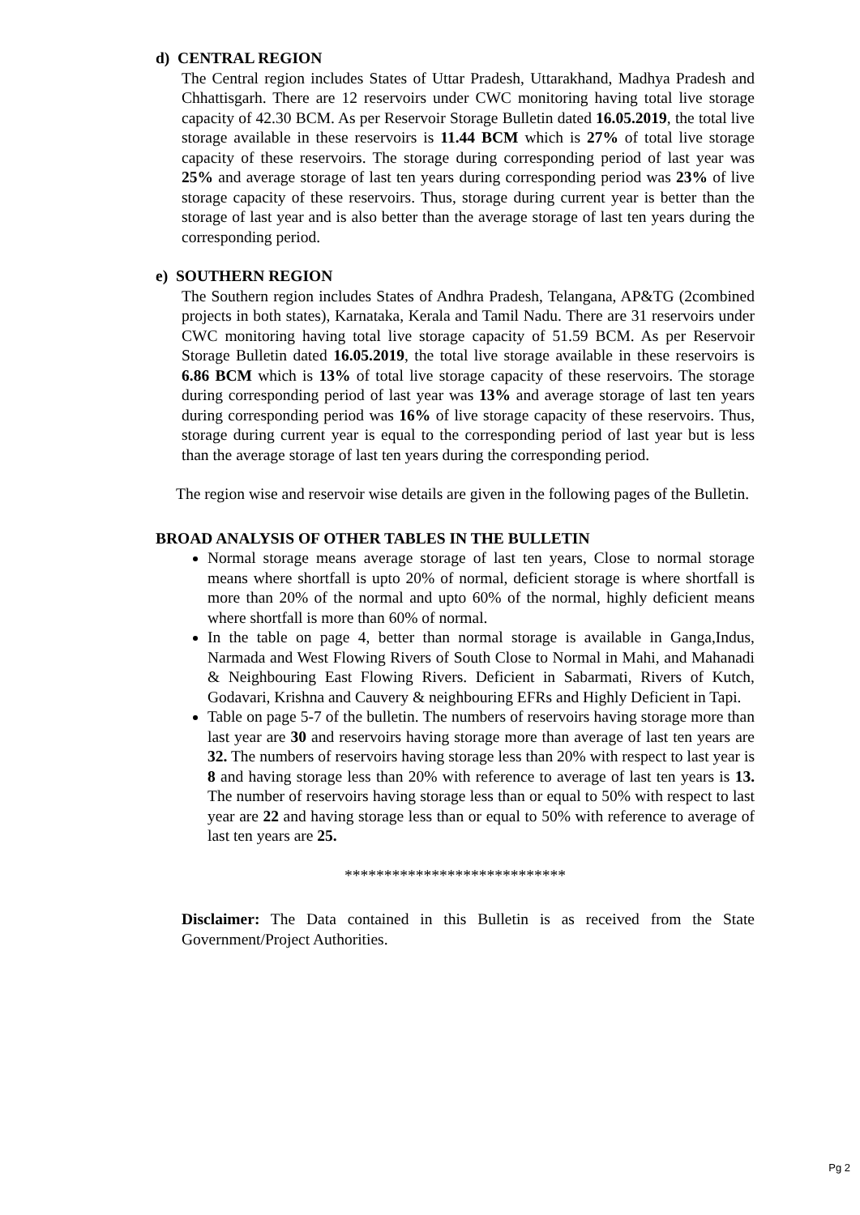d) CENTRAL REGION
The Central region includes States of Uttar Pradesh, Uttarakhand, Madhya Pradesh and Chhattisgarh. There are 12 reservoirs under CWC monitoring having total live storage capacity of 42.30 BCM. As per Reservoir Storage Bulletin dated 16.05.2019, the total live storage available in these reservoirs is 11.44 BCM which is 27% of total live storage capacity of these reservoirs. The storage during corresponding period of last year was 25% and average storage of last ten years during corresponding period was 23% of live storage capacity of these reservoirs. Thus, storage during current year is better than the storage of last year and is also better than the average storage of last ten years during the corresponding period.
e) SOUTHERN REGION
The Southern region includes States of Andhra Pradesh, Telangana, AP&TG (2combined projects in both states), Karnataka, Kerala and Tamil Nadu. There are 31 reservoirs under CWC monitoring having total live storage capacity of 51.59 BCM. As per Reservoir Storage Bulletin dated 16.05.2019, the total live storage available in these reservoirs is 6.86 BCM which is 13% of total live storage capacity of these reservoirs. The storage during corresponding period of last year was 13% and average storage of last ten years during corresponding period was 16% of live storage capacity of these reservoirs. Thus, storage during current year is equal to the corresponding period of last year but is less than the average storage of last ten years during the corresponding period.
The region wise and reservoir wise details are given in the following pages of the Bulletin.
BROAD ANALYSIS OF OTHER TABLES IN THE BULLETIN
Normal storage means average storage of last ten years, Close to normal storage means where shortfall is upto 20% of normal, deficient storage is where shortfall is more than 20% of the normal and upto 60% of the normal, highly deficient means where shortfall is more than 60% of normal.
In the table on page 4, better than normal storage is available in Ganga,Indus, Narmada and West Flowing Rivers of South Close to Normal in Mahi, and Mahanadi & Neighbouring East Flowing Rivers. Deficient in Sabarmati, Rivers of Kutch, Godavari, Krishna and Cauvery & neighbouring EFRs and Highly Deficient in Tapi.
Table on page 5-7 of the bulletin. The numbers of reservoirs having storage more than last year are 30 and reservoirs having storage more than average of last ten years are 32. The numbers of reservoirs having storage less than 20% with respect to last year is 8 and having storage less than 20% with reference to average of last ten years is 13. The number of reservoirs having storage less than or equal to 50% with respect to last year are 22 and having storage less than or equal to 50% with reference to average of last ten years are 25.
****************************
Disclaimer: The Data contained in this Bulletin is as received from the State Government/Project Authorities.
Pg 2